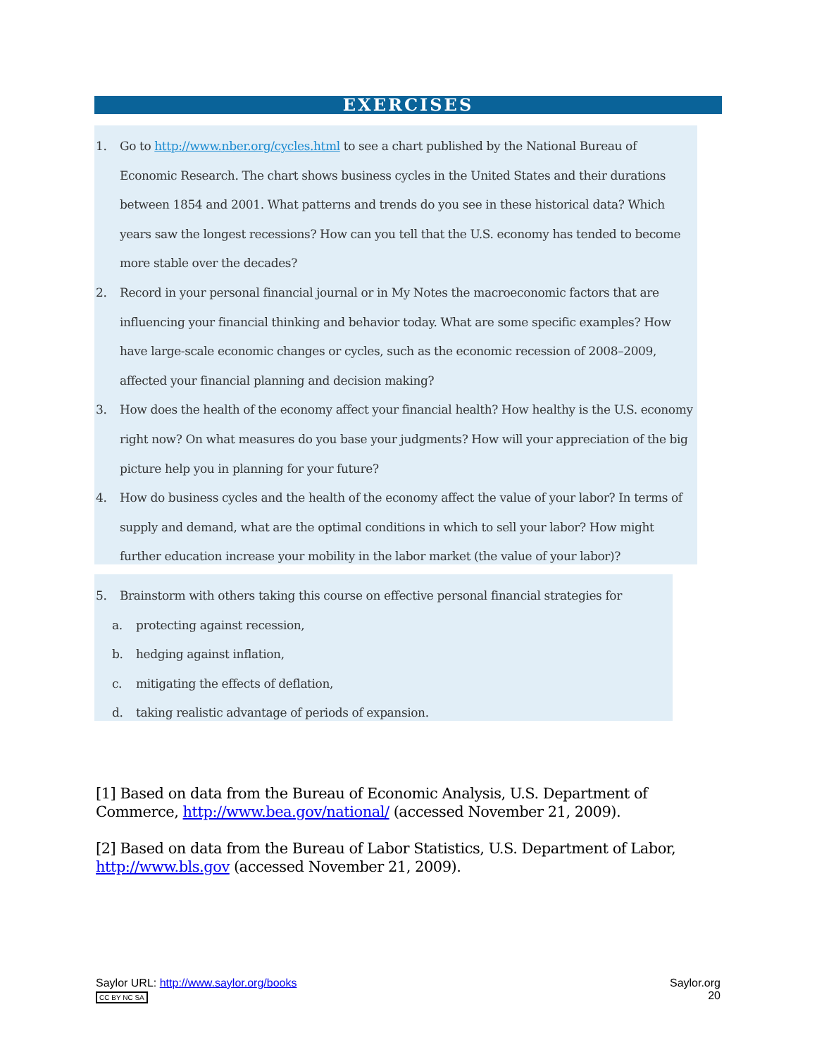EXERCISES
1. Go to http://www.nber.org/cycles.html to see a chart published by the National Bureau of Economic Research. The chart shows business cycles in the United States and their durations between 1854 and 2001. What patterns and trends do you see in these historical data? Which years saw the longest recessions? How can you tell that the U.S. economy has tended to become more stable over the decades?
2. Record in your personal financial journal or in My Notes the macroeconomic factors that are influencing your financial thinking and behavior today. What are some specific examples? How have large-scale economic changes or cycles, such as the economic recession of 2008–2009, affected your financial planning and decision making?
3. How does the health of the economy affect your financial health? How healthy is the U.S. economy right now? On what measures do you base your judgments? How will your appreciation of the big picture help you in planning for your future?
4. How do business cycles and the health of the economy affect the value of your labor? In terms of supply and demand, what are the optimal conditions in which to sell your labor? How might further education increase your mobility in the labor market (the value of your labor)?
5. Brainstorm with others taking this course on effective personal financial strategies for
a. protecting against recession,
b. hedging against inflation,
c. mitigating the effects of deflation,
d. taking realistic advantage of periods of expansion.
[1] Based on data from the Bureau of Economic Analysis, U.S. Department of Commerce, http://www.bea.gov/national/ (accessed November 21, 2009).
[2] Based on data from the Bureau of Labor Statistics, U.S. Department of Labor, http://www.bls.gov (accessed November 21, 2009).
Saylor URL: http://www.saylor.org/books
CC BY NC SA
Saylor.org
20